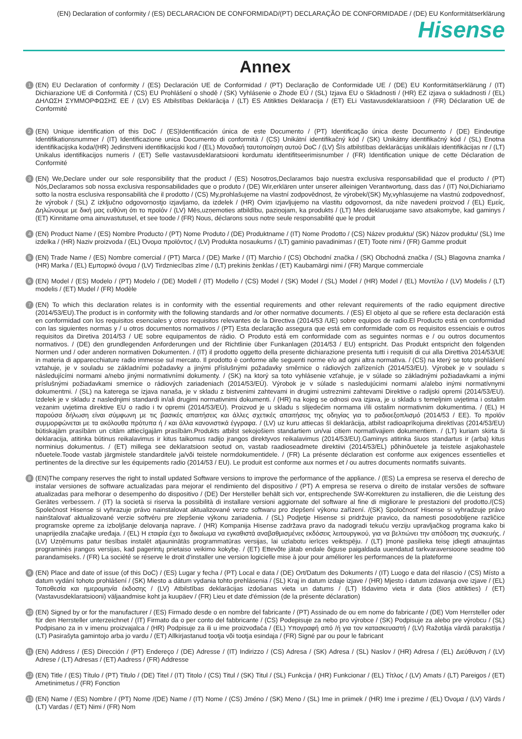(EN) Declaration of conformity / (ES) DECLARACION DE CONFORMIDAD/(PT) DECLARAÇÃO DE CONFORMIDADE / (DE) EU Konformitätserklärung
Hisense
Annex
1
(EN) EU Declaration of conformity / (ES) Declaración UE de Conformidad / (PT) Declaração de Conformidade UE / (DE) EU Konformitätserklärung / (IT) Dichiarazione UE di Conformità / (CS) EU Prohlášení o shodě / (SK) Vyhlásenie o Zhode EÚ / (SL) Izjava EU o Skladnosti / (HR) EZ izjava o sukladnosti / (EL) ΔΗΛΩΣΗ ΣΥΜΜΟΡΦΩΣΗΣ ΕΕ / (LV) ES Atbilstības Deklarācija / (LT) ES Atitikties Deklaracija / (ET) ELi Vastavusdeklaratsioon / (FR) Déclaration UE de Conformité
2
(EN) Unique identification of this DoC / (ES)Identificación única de este Documento / (PT) Identificação única deste Documento / (DE) Eindeutige Identifikationsnummer / (IT) Identificazione unica Documento di conformità / (CS) Unikátní identifikačný kód / (SK) Unikátny identifikačný kód / (SL) Enotna identifikacijska koda/(HR) Jedinstveni identifikacijski kod / (EL) Μοναδική ταυτοποίηση αυτού DoC / (LV) Šīs atbilstības deklarācijas unikālais identifikācijas nr / (LT) Unikalus identifikacijos numeris / (ET) Selle vastavusdeklaratsiooni kordumatu identifitseerimisnumber / (FR) Identification unique de cette Déclaration de Conformité
3
(EN) We,Declare under our sole responsibility that the product / (ES) Nosotros,Declaramos bajo nuestra exclusiva responsabilidad que el producto / (PT) Nós,Declaramos sob nossa exclusiva responsabilidades que o produto / (DE) Wir,erklären unter unserer alleinigen Verantwortung, dass das / (IT) Noi,Dichiariamo sotto la nostra esclusiva responsabilità che il prodotto / (CS) My,prohlašujeme na vlastní zodpovědnost, že výrobek/(SK) My,vyhlasujeme na vlastnú zodpovednosť, že výrobok / (SL) Z izključno odgovornostjo izjavljamo, da izdelek / (HR) Ovim izjavljujemo na vlastitu odgovornost, da niže navedeni proizvod / (EL) Εμείς, Δηλώνουμε με δική μας ευθύνη ότι το προϊόν / (LV) Mēs,uzņemoties atbildību, paziņojam, ka produkts / (LT) Mes deklaruojame savo atsakomybe, kad gaminys / (ET) Kinnitame oma ainuvastutusel, et see toode / (FR) Nous, déclarons sous notre seule responsabilité que le produit
4
(EN) Product Name / (ES) Nombre Producto / (PT) Nome Produto / (DE) Produktname / (IT) Nome Prodotto / (CS) Název produktu/ (SK) Názov produktu/ (SL) Ime izdelka / (HR) Naziv proizvoda / (EL) Όνομα προϊόντος / (LV) Produkta nosaukums / (LT) gaminio pavadinimas / (ET) Toote nimi / (FR) Gamme produit
5
(EN) Trade Name / (ES) Nombre comercial / (PT) Marca / (DE) Marke / (IT) Marchio / (CS) Obchodní značka / (SK) Obchodná značka / (SL) Blagovna znamka / (HR) Marka / (EL) Εμπορικό όνομα / (LV) Tirdzniecības zīme / (LT) prekinis ženklas / (ET) Kaubamärgi nimi / (FR) Marque commerciale
6
(EN) Model / (ES) Modelo / (PT) Modelo / (DE) Modell / (IT) Modello / (CS) Model / (SK) Model / (SL) Model / (HR) Model / (EL) Μοντέλο / (LV) Modelis / (LT) modelis / (ET) Mudel / (FR) Modèle
7
(EN) To which this declaration relates is in conformity with the essential requirements and other relevant requirements of the radio equipment directive (2014/53/EU).The product is in conformity with the following standards and /or other normative documents. / (ES) El objeto al que se refiere esta declaración está en conformidad con los requisitos esenciales y otros requisitos relevantes de la Directiva (2014/53 /UE) sobre equipos de radio.El Producto está en conformidad con las siguientes normas y / u otros documentos normativos / (PT) Esta declaração assegura que está em conformidade com os requisitos essenciais e outros requisitos da Diretiva 2014/53 / UE sobre equipamentos de rádio. O Produto está em conformidade com as seguintes normas e / ou outros documentos normativos. / (DE) den grundlegenden Anforderungen und der Richtlinie über Funkanlagen (2014/53 / EU) entspricht. Das Produkt entspricht den folgenden Normen und / oder anderen normativen Dokumenten. / (IT) il prodotto oggetto della presente dichiarazione presenta tutti i requisiti di cui alla Direttiva 2014/53/UE in materia di apparecchiature radio immesse sul mercato. Il prodotto è conforme alle seguenti norme e/o ad ogni altra normativa. / (CS) na který se toto prohlášení vztahuje, je v souladu se základními požadavky a jinými příslušnými požadavky směrnice o rádiových zařízeních (2014/53/EU). Výrobek je v souladu s následujícími normami a/nebo jinými normativními dokumenty. / (SK) na ktorý sa toto vyhlásenie vzťahuje, je v súlade so základnými požiadavkami a inými príslušnými požiadavkami smernice o rádiových zariadeniach (2014/53/EÚ). Výrobok je v súlade s nasledujúcimi normami a/alebo inými normatívnymi dokumentmi. / (SL) na katerega se izjava nanaša, je v skladu z bistvenimi zahtevami in drugimi ustreznimi zahtevami Direktive o radijski opremi (2014/53/EU). Izdelek je v skladu z naslednjimi standardi in/ali drugimi normativnimi dokumenti. / (HR) na kojeg se odnosi ova izjava, je u skladu s temeljnim uvjetima i ostalim vezanim uvjetima direktive EU o radio i tv opremi (2014/53/EÚ). Proizvod je u skladu s slijedećim normama i/ili ostalim normativnim dokumentima. / (EL) Η παρούσα δήλωση είναι σύμφωνη με τις βασικές απαιτήσεις και άλλες σχετικές απαιτήσεις της οδηγίας για το ραδιοεξοπλισμό (2014/53 / ΕΕ). Το προϊόν συμμορφώνεται με τα ακόλουθα πρότυπα ή / και άλλα κανονιστικά έγγραφα. / (LV) uz kuru attiecas šī deklarācija, atbilst radioaprīkojuma direktīvas (2014/53/EU) būtiskajām prasībām un citām attiecīgajām prasībām.Produkts atbilst sekojošiem standartiem un/vai citiem normatīvajiem dokumentiem. / (LT) kuriam skirta ši deklaracija, atitinka būtinus reikalavimus ir kitus taikomus radijo įrangos direktyvos reikalavimus (2014/53/EU).Gaminys atitinka šiuos standartus ir (arba) kitus norminius dokumentus. / (ET) millega see deklaratsioon seotud on, vastab raadioseadmete direktiivi (2014/53/EL) põhinõuetele ja teistele asjakohastele nõuetele.Toode vastab järgmistele standarditele ja/või teistele normdokumentidele. / (FR) La présente déclaration est conforme aux exigences essentielles et pertinentes de la directive sur les équipements radio (2014/53 / EU). Le produit est conforme aux normes et / ou autres documents normatifs suivants.
8
(EN)The company reserves the right to install updated Software versions to improve the performance of the appliance. / (ES) La empresa se reserva el derecho de instalar versiones de software actualizadas para mejorar el rendimiento del dispositivo / (PT) A empresa se reserva o direito de instalar versões de software atualizadas para melhorar o desempenho do dispositivo / (DE) Der Hersteller behält sich vor, entsprechende SW-Korrekturen zu installieren, die die Leistung des Gerätes verbessern. / (IT) la società si riserva la possibilità di installare versioni aggiornate del software al fine di migliorare le prestazioni del prodotto./(CS) Společnost Hisense si vyhrazuje právo nainstalovat aktualizované verze softwaru pro zlepšení výkonu zařízení. /(SK) Spoločnosť Hisense si vyhradzuje právo nainštalovať aktualizované verzie softvéru pre zlepšenie výkonu zariadenia. / (SL) Podjetje Hisense si pridržuje pravico, da namesti posodobljene različice programske opreme za izboljšanje delovanja naprave. / (HR) Kompanija Hisense zadržava pravo da nadogradi tekuću verziju upravljačkog programa kako bi unaprijedila značajke uređaja. / (EL) Η εταιρία έχει το δικαίωμα να εγκαθιστά αναβαθμισμένες εκδόσεις λειτουργικού, για να βελτιώνει την απόδοση της συσκευής. / (LV) Uzņēmums patur tiesības instalēt atjauninātās programmatūras versijas, lai uzlabotu ierīces veiktspēju. / (LT) Įmonė pasilieka teisę įdiegti atnaujintas programinės įrangos versijas, kad pagerintų prietaiso veikimo kokybę. / (ET) Ettevõte jätab endale õiguse paigaldada uuendatud tarkvaraversioone seadme töö parandamiseks. / (FR) La société se réserve le droit d'installer une version logicielle mise à jour pour améliorer les performances de la plateforme
9
(EN) Place and date of issue (of this DoC) / (ES) Lugar y fecha / (PT) Local e data / (DE) Ort/Datum des Dokuments / (IT) Luogo e data del rilascio / (CS) Místo a datum vydání tohoto prohlášení / (SK) Miesto a dátum vydania tohto prehlásenia / (SL) Kraj in datum izdaje izjave / (HR) Mjesto i datum izdavanja ove izjave / (EL) Τοποθεσία και ημερομηνία έκδοσης / (LV) Atbilstības deklarācijas izdošanas vieta un datums / (LT) Išdavimo vieta ir data (šios atitikties) / (ET) (Vastavusdeklaratsiooni) väljaandmise koht ja kuupäev / (FR) Lieu et date d'émission (de la présente déclaration)
10
(EN) Signed by or for the manufacturer / (ES) Firmado desde o en nombre del fabricante / (PT) Assinado de ou em nome do fabricante / (DE) Vom Herrsteller oder für den Herrsteller unterzeichnet / (IT) Firmato da o per conto del fabbricante / (CS) Podepisuje za nebo pro výrobce / (SK) Podpisuje za alebo pre výrobcu / (SL) Podpisano za in v imenu proizvajalca / (HR) Podpisuje za ili u ime proizvođača / (EL) Υπογραφή από /ή για τον κατασκευαστή / (LV) Ražotāja vārdā parakstīja / (LT) Pasirašyta gamintojo arba jo vardu / (ET) Allkirjastanud tootja või tootja esindaja / (FR) Signé par ou pour le fabricant
11
(EN) Address / (ES) Dirección / (PT) Endereço / (DE) Adresse / (IT) Indirizzo / (CS) Adresa / (SK) Adresa / (SL) Naslov / (HR) Adresa / (EL) Διεύθυνση / (LV) Adrese / (LT) Adresas / (ET) Aadress / (FR) Addresse
12
(EN) Title / (ES) Título / (PT) Titulo / (DE) Titel / (IT) Titolo / (CS) Titul / (SK) Titul / (SL) Funkcija / (HR) Funkcionar / (EL) Τίτλος / (LV) Amats / (LT) Pareigos / (ET) Ametinimetus / (FR) Fonction
13
(EN) Name / (ES) Nombre / (PT) Nome /(DE) Name / (IT) Nome / (CS) Jméno / (SK) Meno / (SL) Ime in priimek / (HR) Ime i prezime / (EL) Όνομα / (LV) Vārds / (LT) Vardas / (ET) Nimi / (FR) Nom